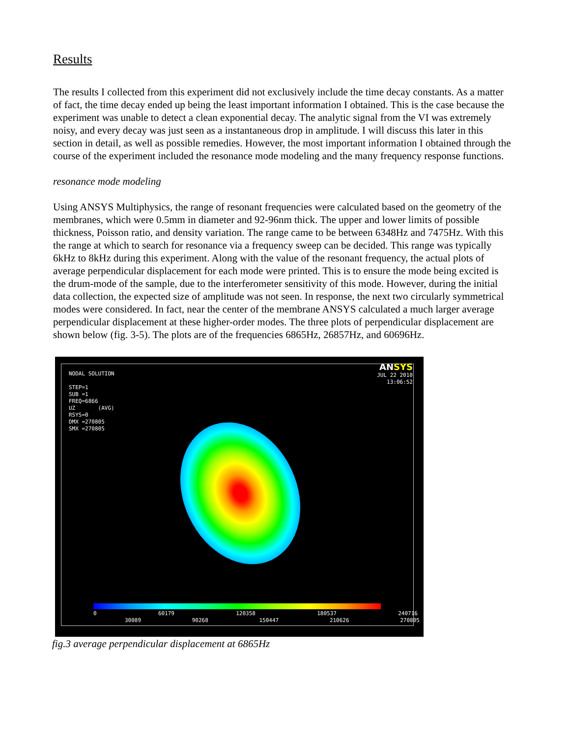Results
The results I collected from this experiment did not exclusively include the time decay constants. As a matter of fact, the time decay ended up being the least important information I obtained. This is the case because the experiment was unable to detect a clean exponential decay. The analytic signal from the VI was extremely noisy, and every decay was just seen as a instantaneous drop in amplitude. I will discuss this later in this section in detail, as well as possible remedies. However, the most important information I obtained through the course of the experiment included the resonance mode modeling and the many frequency response functions.
resonance mode modeling
Using ANSYS Multiphysics, the range of resonant frequencies were calculated based on the geometry of the membranes, which were 0.5mm in diameter and 92-96nm thick. The upper and lower limits of possible thickness, Poisson ratio, and density variation. The range came to be between 6348Hz and 7475Hz. With this the range at which to search for resonance via a frequency sweep can be decided. This range was typically 6kHz to 8kHz during this experiment. Along with the value of the resonant frequency, the actual plots of average perpendicular displacement for each mode were printed. This is to ensure the mode being excited is the drum-mode of the sample, due to the interferometer sensitivity of this mode. However, during the initial data collection, the expected size of amplitude was not seen. In response, the next two circularly symmetrical modes were considered. In fact, near the center of the membrane ANSYS calculated a much larger average perpendicular displacement at these higher-order modes. The three plots of perpendicular displacement are shown below (fig. 3-5). The plots are of the frequencies 6865Hz, 26857Hz, and 60696Hz.
NODAL SOLUTION STEP=1 SUB =1 FREQ=6866 UZ (AVG) RSYS=0 DMX =270805 SMX =270805
ANSYS
JUL 22 2010
13:06:52
0 60179 120358 180537 240716
30089 90268 150447 210626 270805
fig.3 average perpendicular displacement at 6865Hz